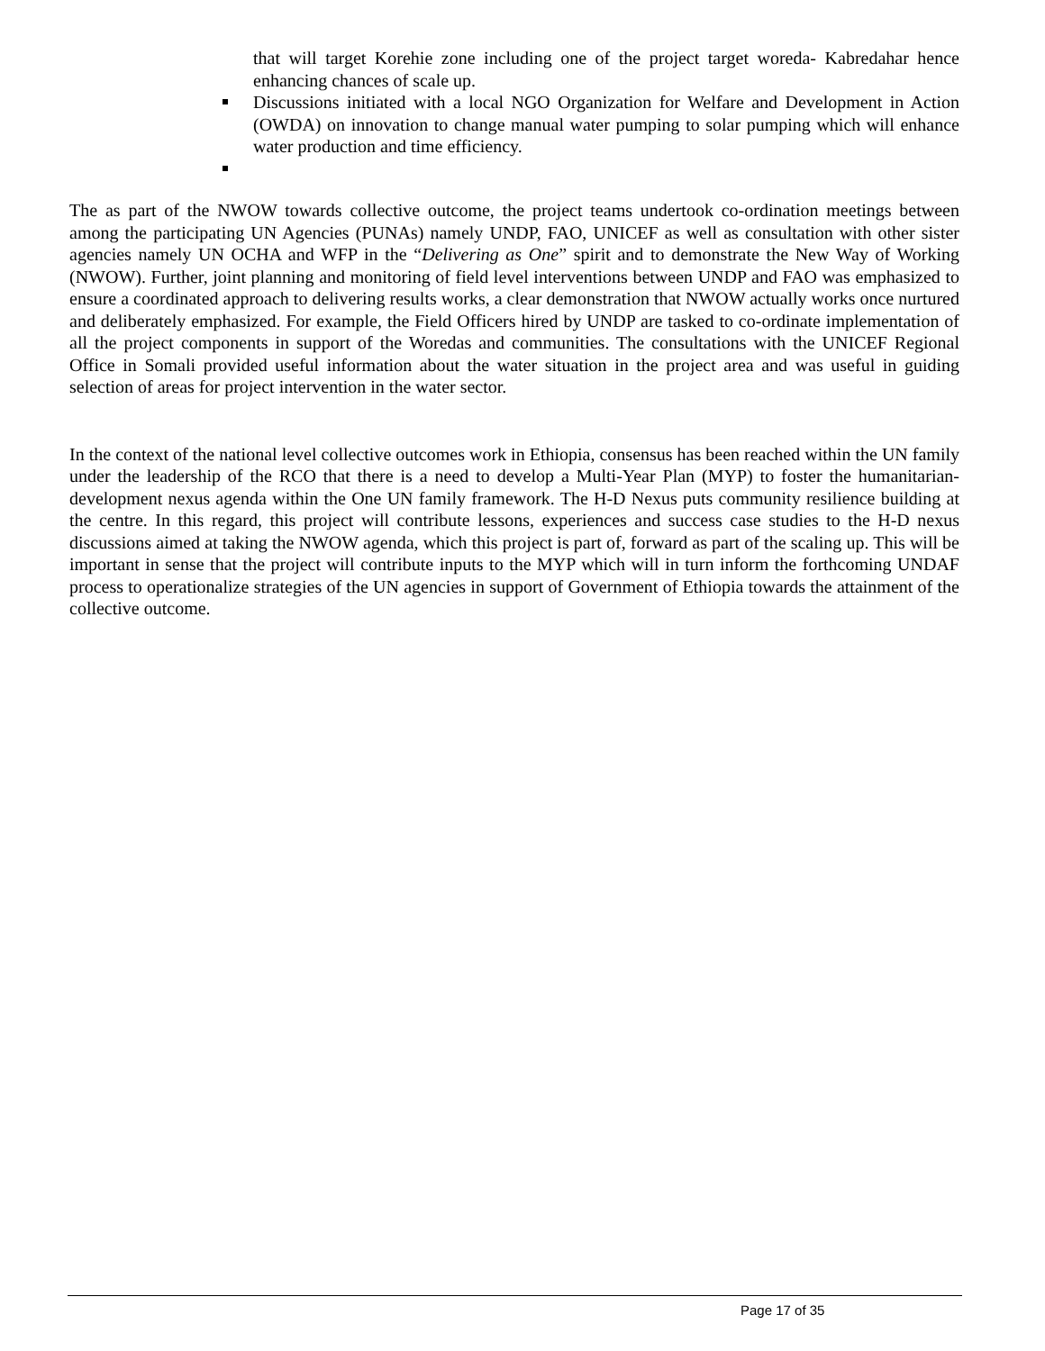that will target Korehie zone including one of the project target woreda- Kabredahar hence enhancing chances of scale up.
Discussions initiated with a local NGO Organization for Welfare and Development in Action (OWDA) on innovation to change manual water pumping to solar pumping which will enhance water production and time efficiency.
The as part of the NWOW towards collective outcome, the project teams undertook co-ordination meetings between among the participating UN Agencies (PUNAs) namely UNDP, FAO, UNICEF as well as consultation with other sister agencies namely UN OCHA and WFP in the “Delivering as One” spirit and to demonstrate the New Way of Working (NWOW). Further, joint planning and monitoring of field level interventions between UNDP and FAO was emphasized to ensure a coordinated approach to delivering results works, a clear demonstration that NWOW actually works once nurtured and deliberately emphasized. For example, the Field Officers hired by UNDP are tasked to co-ordinate implementation of all the project components in support of the Woredas and communities. The consultations with the UNICEF Regional Office in Somali provided useful information about the water situation in the project area and was useful in guiding selection of areas for project intervention in the water sector.
In the context of the national level collective outcomes work in Ethiopia, consensus has been reached within the UN family under the leadership of the RCO that there is a need to develop a Multi-Year Plan (MYP) to foster the humanitarian-development nexus agenda within the One UN family framework. The H-D Nexus puts community resilience building at the centre. In this regard, this project will contribute lessons, experiences and success case studies to the H-D nexus discussions aimed at taking the NWOW agenda, which this project is part of, forward as part of the scaling up. This will be important in sense that the project will contribute inputs to the MYP which will in turn inform the forthcoming UNDAF process to operationalize strategies of the UN agencies in support of Government of Ethiopia towards the attainment of the collective outcome.
Page 17 of 35